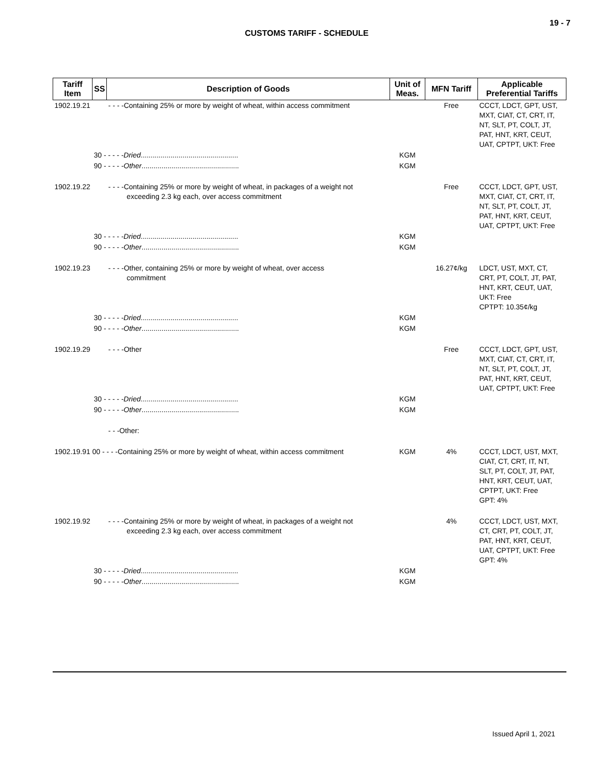19 - 7
CUSTOMS TARIFF - SCHEDULE
| Tariff Item | SS | Description of Goods | Unit of Meas. | MFN Tariff | Applicable Preferential Tariffs |
| --- | --- | --- | --- | --- | --- |
| 1902.19.21 | | - - - -Containing 25% or more by weight of wheat, within access commitment | | Free | CCCT, LDCT, GPT, UST, MXT, CIAT, CT, CRT, IT, NT, SLT, PT, COLT, JT, PAT, HNT, KRT, CEUT, UAT, CPTPT, UKT: Free |
| | 30 - - - - - Dried ................................................. | | KGM | | |
| | 90 - - - - - Other ................................................. | | KGM | | |
| 1902.19.22 | | - - - -Containing 25% or more by weight of wheat, in packages of a weight not exceeding 2.3 kg each, over access commitment | | Free | CCCT, LDCT, GPT, UST, MXT, CIAT, CT, CRT, IT, NT, SLT, PT, COLT, JT, PAT, HNT, KRT, CEUT, UAT, CPTPT, UKT: Free |
| | 30 - - - - - Dried ................................................. | | KGM | | |
| | 90 - - - - - Other ................................................. | | KGM | | |
| 1902.19.23 | | - - - -Other, containing 25% or more by weight of wheat, over access commitment | | 16.27¢/kg | LDCT, UST, MXT, CT, CRT, PT, COLT, JT, PAT, HNT, KRT, CEUT, UAT, UKT: Free CPTPT: 10.35¢/kg |
| | 30 - - - - - Dried ................................................. | | KGM | | |
| | 90 - - - - - Other ................................................. | | KGM | | |
| 1902.19.29 | | - - - -Other | | Free | CCCT, LDCT, GPT, UST, MXT, CIAT, CT, CRT, IT, NT, SLT, PT, COLT, JT, PAT, HNT, KRT, CEUT, UAT, CPTPT, UKT: Free |
| | 30 - - - - - Dried ................................................. | | KGM | | |
| | 90 - - - - - Other ................................................. | | KGM | | |
| | | - - -Other: | | | |
| 1902.19.91 00 - - - -Containing 25% or more by weight of wheat, within access commitment | | | KGM | 4% | CCCT, LDCT, UST, MXT, CIAT, CT, CRT, IT, NT, SLT, PT, COLT, JT, PAT, HNT, KRT, CEUT, UAT, CPTPT, UKT: Free GPT: 4% |
| 1902.19.92 | | - - - -Containing 25% or more by weight of wheat, in packages of a weight not exceeding 2.3 kg each, over access commitment | | 4% | CCCT, LDCT, UST, MXT, CT, CRT, PT, COLT, JT, PAT, HNT, KRT, CEUT, UAT, CPTPT, UKT: Free GPT: 4% |
| | 30 - - - - - Dried ................................................. | | KGM | | |
| | 90 - - - - - Other ................................................. | | KGM | | |
Issued April 1, 2021